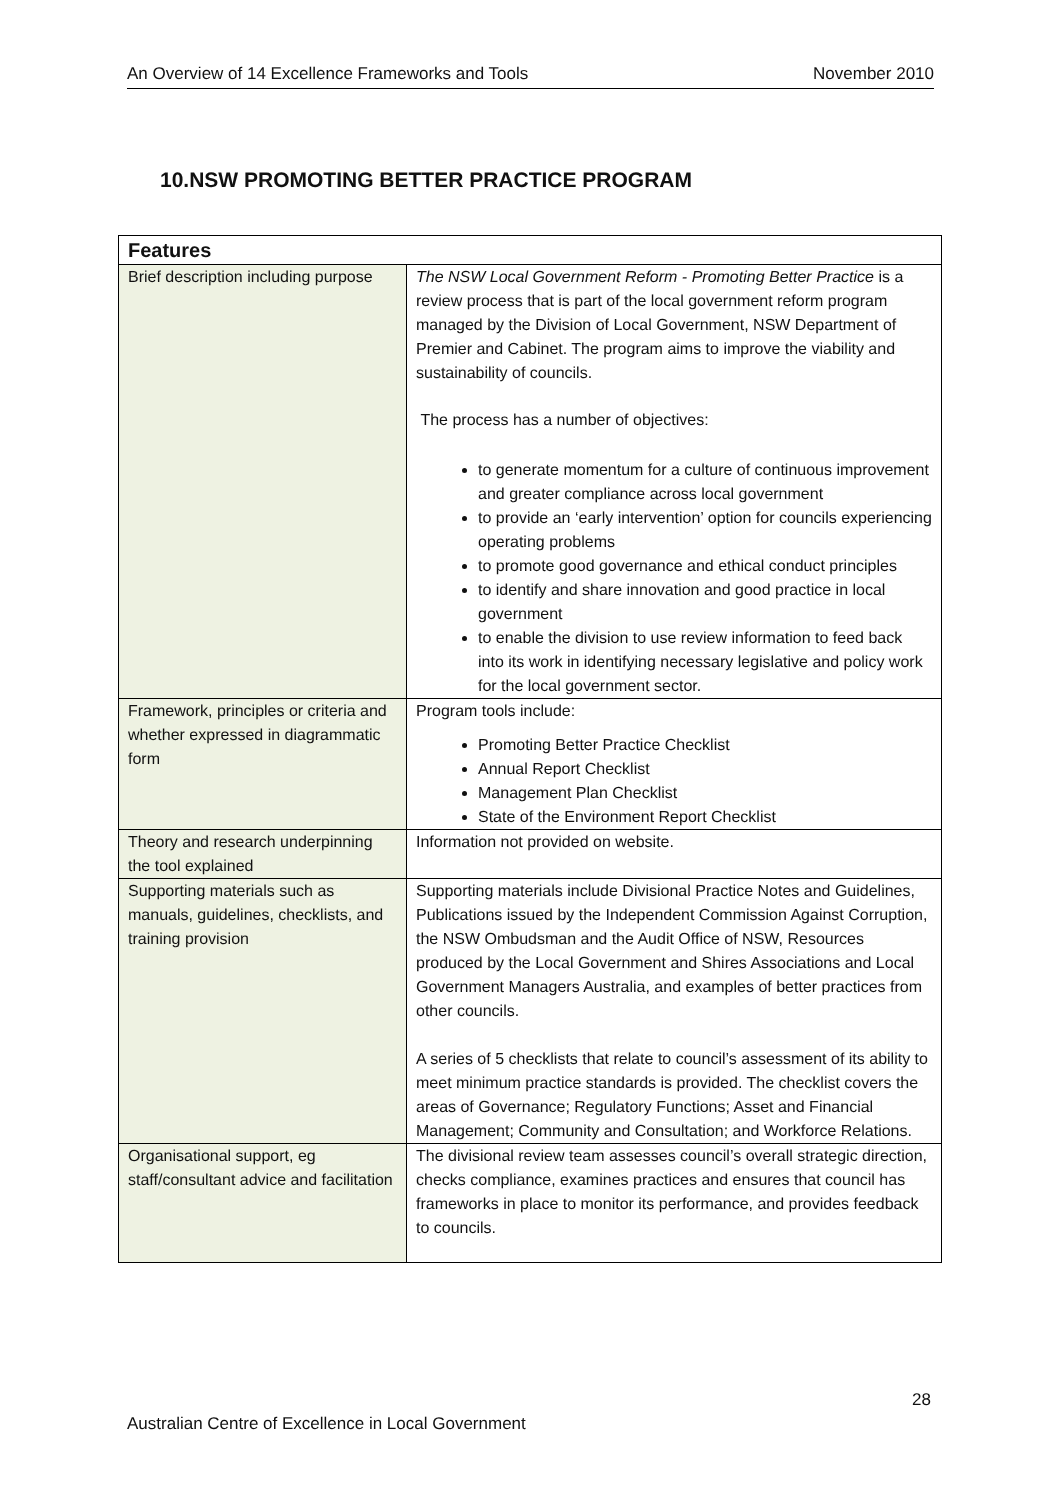An Overview of 14 Excellence Frameworks and Tools November 2010
10.NSW PROMOTING BETTER PRACTICE PROGRAM
| Features | |
| --- | --- |
| Brief description including purpose | The NSW Local Government Reform - Promoting Better Practice is a review process that is part of the local government reform program managed by the Division of Local Government, NSW Department of Premier and Cabinet. The program aims to improve the viability and sustainability of councils. The process has a number of objectives: to generate momentum for a culture of continuous improvement and greater compliance across local government to provide an ‘early intervention’ option for councils experiencing operating problems to promote good governance and ethical conduct principles to identify and share innovation and good practice in local government to enable the division to use review information to feed back into its work in identifying necessary legislative and policy work for the local government sector. |
| Framework, principles or criteria and whether expressed in diagrammatic form | Program tools include: Promoting Better Practice Checklist Annual Report Checklist Management Plan Checklist State of the Environment Report Checklist |
| Theory and research underpinning the tool explained | Information not provided on website. |
| Supporting materials such as manuals, guidelines, checklists, and training provision | Supporting materials include Divisional Practice Notes and Guidelines, Publications issued by the Independent Commission Against Corruption, the NSW Ombudsman and the Audit Office of NSW, Resources produced by the Local Government and Shires Associations and Local Government Managers Australia, and examples of better practices from other councils. A series of 5 checklists that relate to council’s assessment of its ability to meet minimum practice standards is provided. The checklist covers the areas of Governance; Regulatory Functions; Asset and Financial Management; Community and Consultation; and Workforce Relations. |
| Organisational support, eg staff/consultant advice and facilitation | The divisional review team assesses council’s overall strategic direction, checks compliance, examines practices and ensures that council has frameworks in place to monitor its performance, and provides feedback to councils. |
28
Australian Centre of Excellence in Local Government